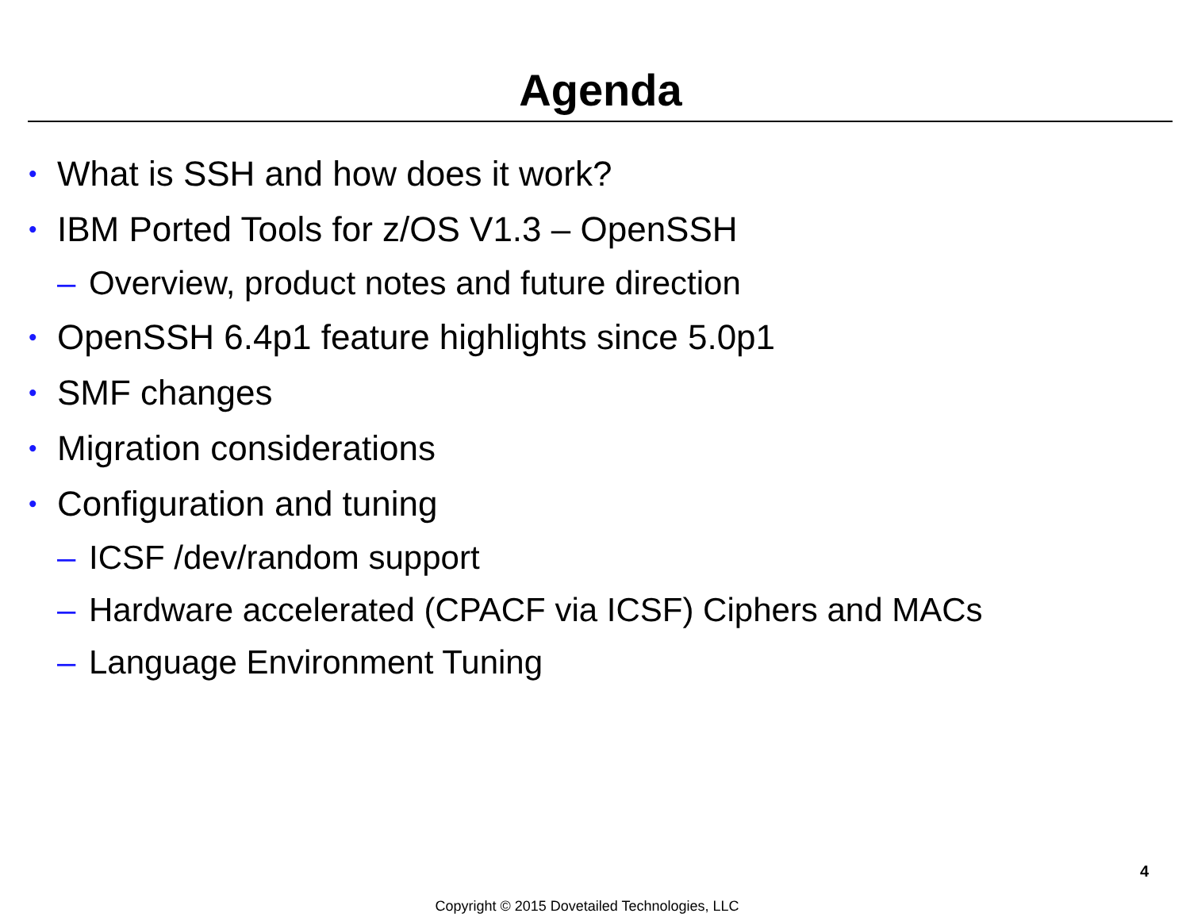Agenda
• What is SSH and how does it work?
• IBM Ported Tools for z/OS V1.3 – OpenSSH
– Overview, product notes and future direction
• OpenSSH 6.4p1 feature highlights since 5.0p1
• SMF changes
• Migration considerations
• Configuration and tuning
– ICSF /dev/random support
– Hardware accelerated (CPACF via ICSF) Ciphers and MACs
– Language Environment Tuning
4
Copyright © 2015 Dovetailed Technologies, LLC